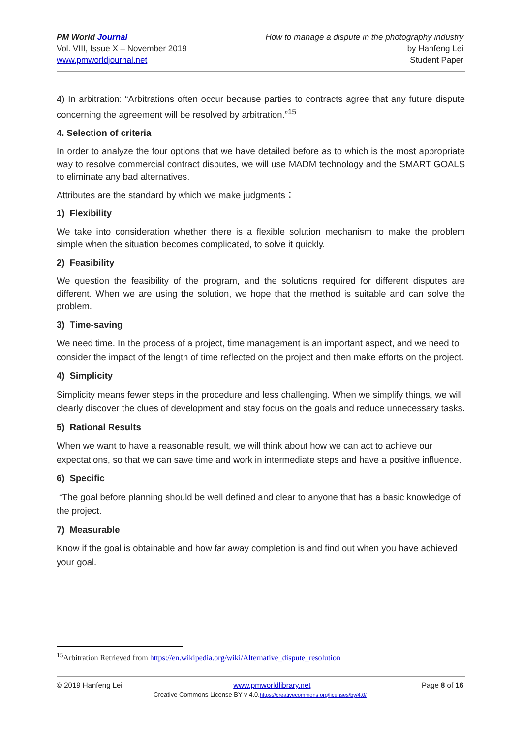PM World Journal
Vol. VIII, Issue X – November 2019
www.pmworldjournal.net
How to manage a dispute in the photography industry
by Hanfeng Lei
Student Paper
4) In arbitration: “Arbitrations often occur because parties to contracts agree that any future dispute concerning the agreement will be resolved by arbitration.”<sup>15</sup>
4. Selection of criteria
In order to analyze the four options that we have detailed before as to which is the most appropriate way to resolve commercial contract disputes, we will use MADM technology and the SMART GOALS to eliminate any bad alternatives.
Attributes are the standard by which we make judgments：
1) Flexibility
We take into consideration whether there is a flexible solution mechanism to make the problem simple when the situation becomes complicated, to solve it quickly.
2) Feasibility
We question the feasibility of the program, and the solutions required for different disputes are different. When we are using the solution, we hope that the method is suitable and can solve the problem.
3) Time-saving
We need time. In the process of a project, time management is an important aspect, and we need to consider the impact of the length of time reflected on the project and then make efforts on the project.
4) Simplicity
Simplicity means fewer steps in the procedure and less challenging. When we simplify things, we will clearly discover the clues of development and stay focus on the goals and reduce unnecessary tasks.
5) Rational Results
When we want to have a reasonable result, we will think about how we can act to achieve our expectations, so that we can save time and work in intermediate steps and have a positive influence.
6) Specific
“The goal before planning should be well defined and clear to anyone that has a basic knowledge of the project.
7) Measurable
Know if the goal is obtainable and how far away completion is and find out when you have achieved your goal.
<sup>15</sup> Arbitration Retrieved from https://en.wikipedia.org/wiki/Alternative_dispute_resolution
© 2019 Hanfeng Lei www.pmworldlibrary.net Page 8 of 16
Creative Commons License BY v 4.0.https://creativecommons.org/licenses/by/4.0/